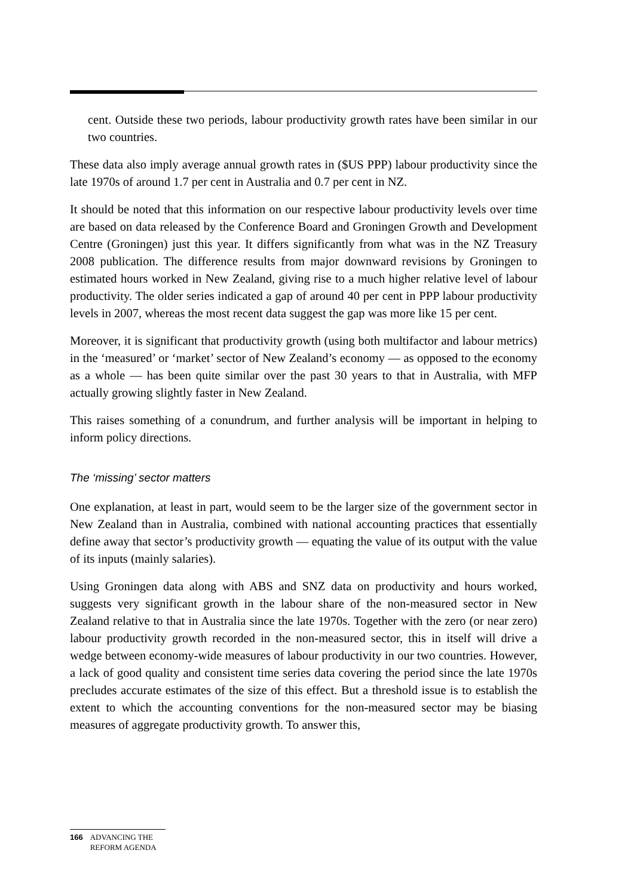cent. Outside these two periods, labour productivity growth rates have been similar in our two countries.
These data also imply average annual growth rates in ($US PPP) labour productivity since the late 1970s of around 1.7 per cent in Australia and 0.7 per cent in NZ.
It should be noted that this information on our respective labour productivity levels over time are based on data released by the Conference Board and Groningen Growth and Development Centre (Groningen) just this year. It differs significantly from what was in the NZ Treasury 2008 publication. The difference results from major downward revisions by Groningen to estimated hours worked in New Zealand, giving rise to a much higher relative level of labour productivity. The older series indicated a gap of around 40 per cent in PPP labour productivity levels in 2007, whereas the most recent data suggest the gap was more like 15 per cent.
Moreover, it is significant that productivity growth (using both multifactor and labour metrics) in the ‘measured’ or ‘market’ sector of New Zealand’s economy — as opposed to the economy as a whole — has been quite similar over the past 30 years to that in Australia, with MFP actually growing slightly faster in New Zealand.
This raises something of a conundrum, and further analysis will be important in helping to inform policy directions.
The ‘missing’ sector matters
One explanation, at least in part, would seem to be the larger size of the government sector in New Zealand than in Australia, combined with national accounting practices that essentially define away that sector’s productivity growth — equating the value of its output with the value of its inputs (mainly salaries).
Using Groningen data along with ABS and SNZ data on productivity and hours worked, suggests very significant growth in the labour share of the non-measured sector in New Zealand relative to that in Australia since the late 1970s. Together with the zero (or near zero) labour productivity growth recorded in the non-measured sector, this in itself will drive a wedge between economy-wide measures of labour productivity in our two countries. However, a lack of good quality and consistent time series data covering the period since the late 1970s precludes accurate estimates of the size of this effect. But a threshold issue is to establish the extent to which the accounting conventions for the non-measured sector may be biasing measures of aggregate productivity growth. To answer this,
166 ADVANCING THE
REFORM AGENDA